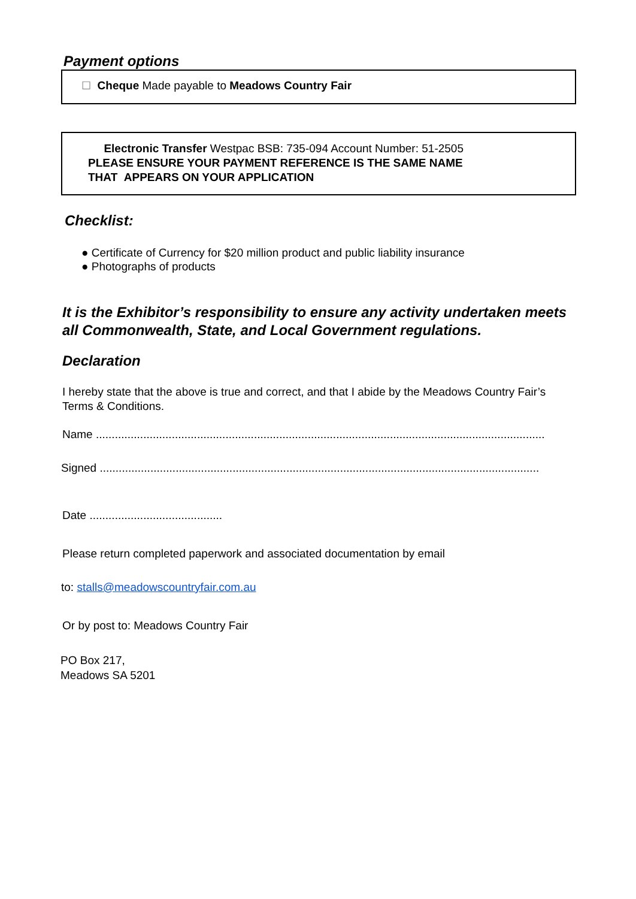Payment options
☐ Cheque Made payable to Meadows Country Fair
Electronic Transfer Westpac BSB: 735-094 Account Number: 51-2505
PLEASE ENSURE YOUR PAYMENT REFERENCE IS THE SAME NAME
THAT APPEARS ON YOUR APPLICATION
Checklist:
● Certificate of Currency for $20 million product and public liability insurance
● Photographs of products
It is the Exhibitor’s responsibility to ensure any activity undertaken meets all Commonwealth, State, and Local Government regulations.
Declaration
I hereby state that the above is true and correct, and that I abide by the Meadows Country Fair’s Terms & Conditions.
Name ..............................................................................................................................................
Signed ...........................................................................................................................................
Date ..........................................
Please return completed paperwork and associated documentation by email
to: stalls@meadowscountryfair.com.au
Or by post to: Meadows Country Fair
PO Box 217,
Meadows SA 5201